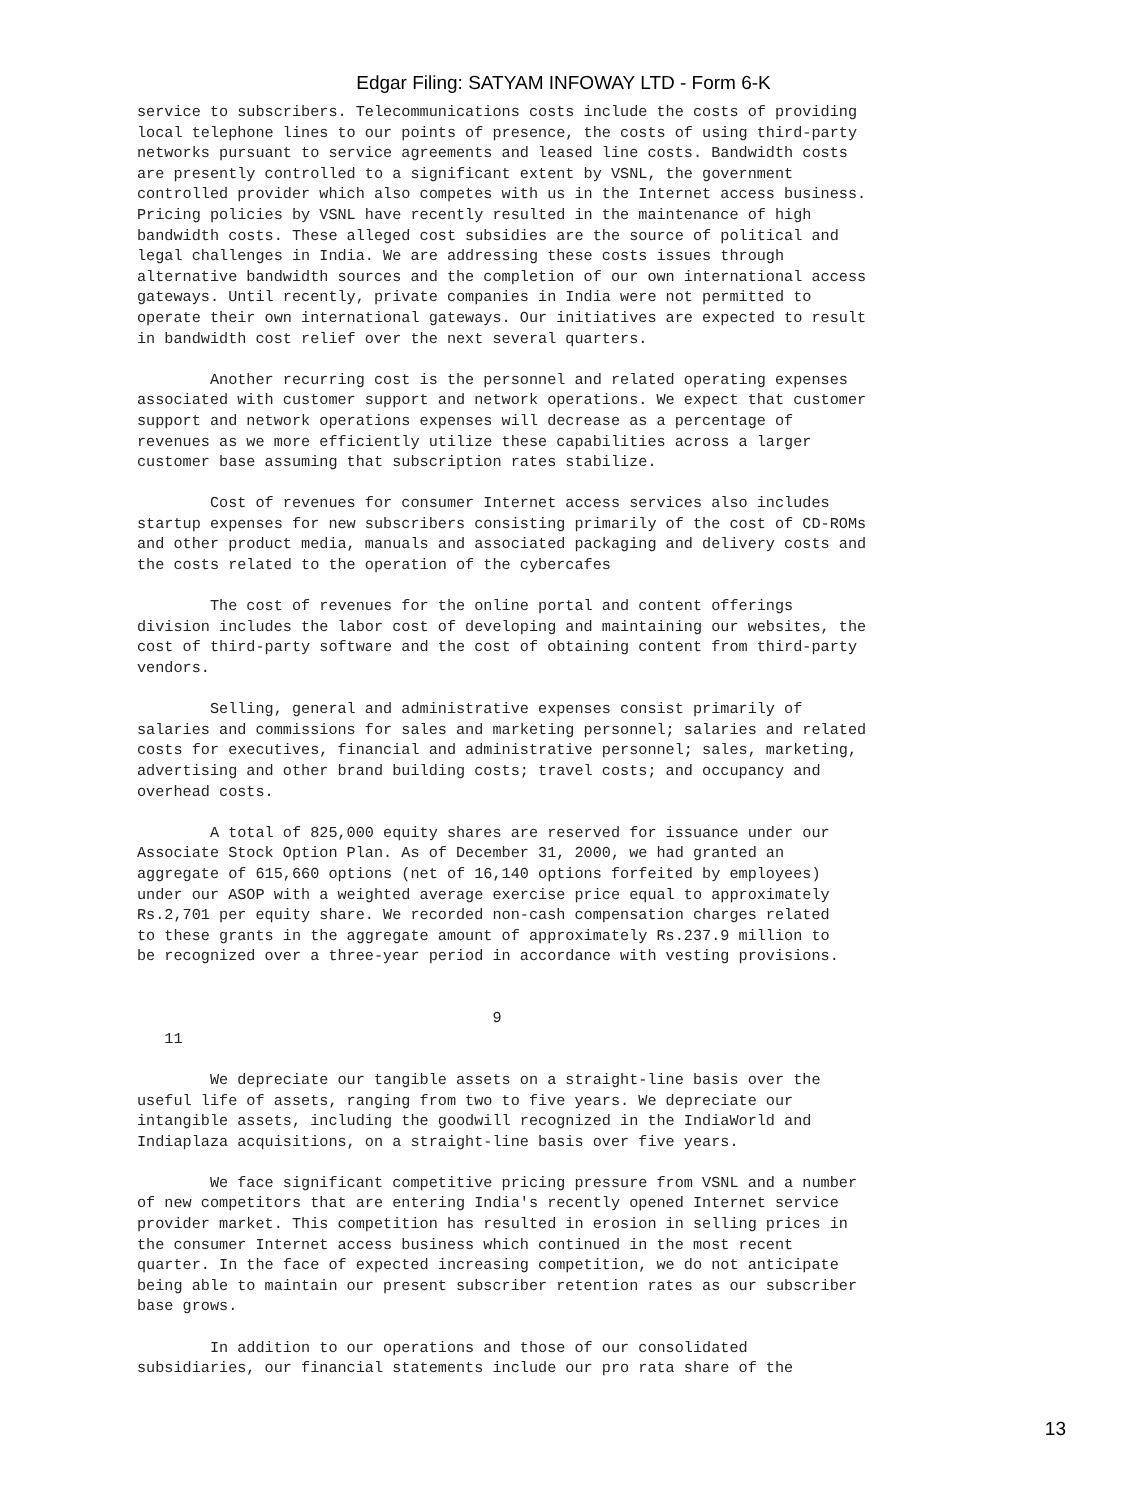Edgar Filing: SATYAM INFOWAY LTD - Form 6-K
service to subscribers. Telecommunications costs include the costs of providing
local telephone lines to our points of presence, the costs of using third-party
networks pursuant to service agreements and leased line costs. Bandwidth costs
are presently controlled to a significant extent by VSNL, the government
controlled provider which also competes with us in the Internet access business.
Pricing policies by VSNL have recently resulted in the maintenance of high
bandwidth costs. These alleged cost subsidies are the source of political and
legal challenges in India. We are addressing these costs issues through
alternative bandwidth sources and the completion of our own international access
gateways. Until recently, private companies in India were not permitted to
operate their own international gateways. Our initiatives are expected to result
in bandwidth cost relief over the next several quarters.

        Another recurring cost is the personnel and related operating expenses
associated with customer support and network operations. We expect that customer
support and network operations expenses will decrease as a percentage of
revenues as we more efficiently utilize these capabilities across a larger
customer base assuming that subscription rates stabilize.

        Cost of revenues for consumer Internet access services also includes
startup expenses for new subscribers consisting primarily of the cost of CD-ROMs
and other product media, manuals and associated packaging and delivery costs and
the costs related to the operation of the cybercafes

        The cost of revenues for the online portal and content offerings
division includes the labor cost of developing and maintaining our websites, the
cost of third-party software and the cost of obtaining content from third-party
vendors.

        Selling, general and administrative expenses consist primarily of
salaries and commissions for sales and marketing personnel; salaries and related
costs for executives, financial and administrative personnel; sales, marketing,
advertising and other brand building costs; travel costs; and occupancy and
overhead costs.

        A total of 825,000 equity shares are reserved for issuance under our
Associate Stock Option Plan. As of December 31, 2000, we had granted an
aggregate of 615,660 options (net of 16,140 options forfeited by employees)
under our ASOP with a weighted average exercise price equal to approximately
Rs.2,701 per equity share. We recorded non-cash compensation charges related
to these grants in the aggregate amount of approximately Rs.237.9 million to
be recognized over a three-year period in accordance with vesting provisions.


                                       9
   11

        We depreciate our tangible assets on a straight-line basis over the
useful life of assets, ranging from two to five years. We depreciate our
intangible assets, including the goodwill recognized in the IndiaWorld and
Indiaplaza acquisitions, on a straight-line basis over five years.

        We face significant competitive pricing pressure from VSNL and a number
of new competitors that are entering India's recently opened Internet service
provider market. This competition has resulted in erosion in selling prices in
the consumer Internet access business which continued in the most recent
quarter. In the face of expected increasing competition, we do not anticipate
being able to maintain our present subscriber retention rates as our subscriber
base grows.

        In addition to our operations and those of our consolidated
subsidiaries, our financial statements include our pro rata share of the
13